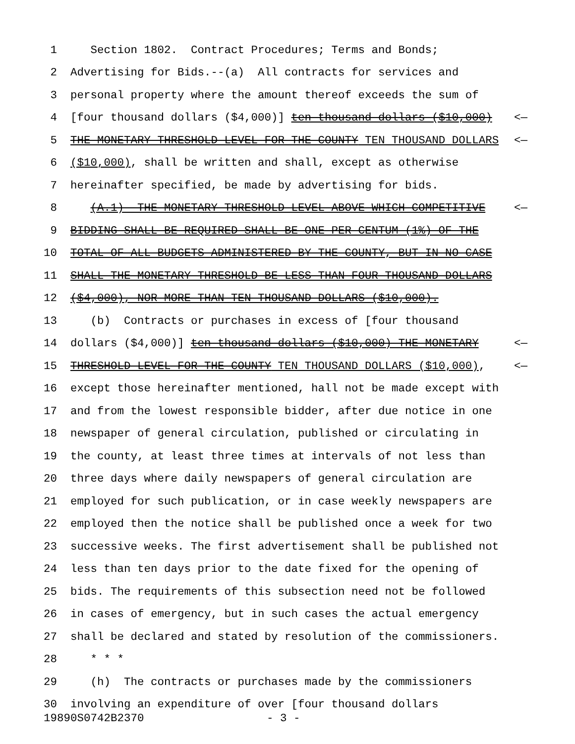1 Section 1802. Contract Procedures; Terms and Bonds;
2 Advertising for Bids.--(a) All contracts for services and
3 personal property where the amount thereof exceeds the sum of
4 [four thousand dollars ($4,000)] ten thousand dollars ($10,000) <—
5 THE MONETARY THRESHOLD LEVEL FOR THE COUNTY TEN THOUSAND DOLLARS <—
6 ($10,000), shall be written and shall, except as otherwise
7 hereinafter specified, be made by advertising for bids.
8 (A.1) THE MONETARY THRESHOLD LEVEL ABOVE WHICH COMPETITIVE <—
9 BIDDING SHALL BE REQUIRED SHALL BE ONE PER CENTUM (1%) OF THE
10 TOTAL OF ALL BUDGETS ADMINISTERED BY THE COUNTY, BUT IN NO CASE
11 SHALL THE MONETARY THRESHOLD BE LESS THAN FOUR THOUSAND DOLLARS
12 ($4,000), NOR MORE THAN TEN THOUSAND DOLLARS ($10,000).
13 (b) Contracts or purchases in excess of [four thousand
14 dollars ($4,000)] ten thousand dollars ($10,000) THE MONETARY <—
15 THRESHOLD LEVEL FOR THE COUNTY TEN THOUSAND DOLLARS ($10,000), <—
16 except those hereinafter mentioned, hall not be made except with
17 and from the lowest responsible bidder, after due notice in one
18 newspaper of general circulation, published or circulating in
19 the county, at least three times at intervals of not less than
20 three days where daily newspapers of general circulation are
21 employed for such publication, or in case weekly newspapers are
22 employed then the notice shall be published once a week for two
23 successive weeks. The first advertisement shall be published not
24 less than ten days prior to the date fixed for the opening of
25 bids. The requirements of this subsection need not be followed
26 in cases of emergency, but in such cases the actual emergency
27 shall be declared and stated by resolution of the commissioners.
28 * * *
29 (h) The contracts or purchases made by the commissioners
30 involving an expenditure of over [four thousand dollars
19890S0742B2370 - 3 -